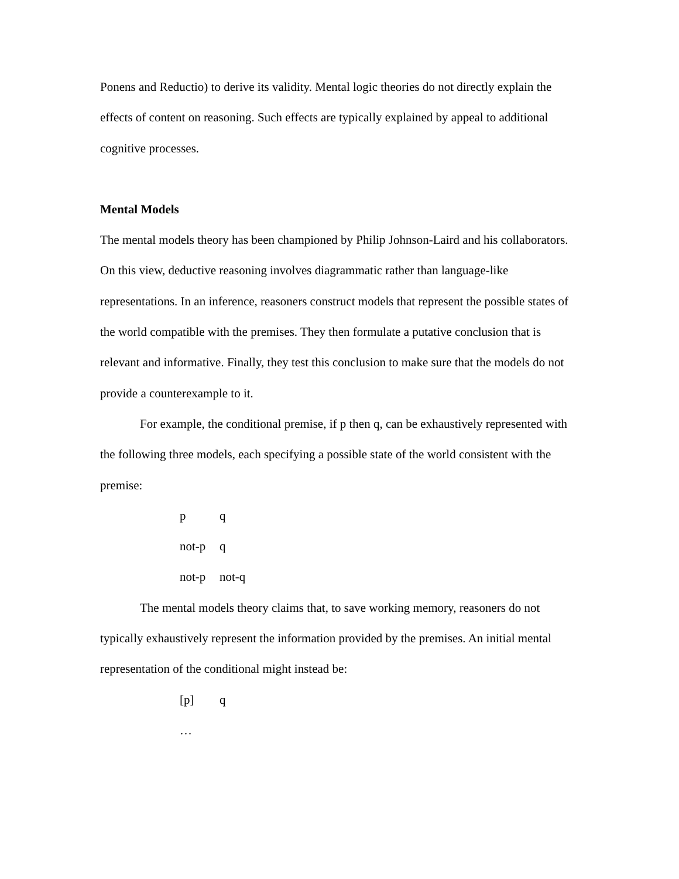Ponens and Reductio) to derive its validity. Mental logic theories do not directly explain the effects of content on reasoning. Such effects are typically explained by appeal to additional cognitive processes.
Mental Models
The mental models theory has been championed by Philip Johnson-Laird and his collaborators. On this view, deductive reasoning involves diagrammatic rather than language-like representations. In an inference, reasoners construct models that represent the possible states of the world compatible with the premises. They then formulate a putative conclusion that is relevant and informative. Finally, they test this conclusion to make sure that the models do not provide a counterexample to it.
For example, the conditional premise, if p then q, can be exhaustively represented with the following three models, each specifying a possible state of the world consistent with the premise:
p q
not-p q
not-p not-q
The mental models theory claims that, to save working memory, reasoners do not typically exhaustively represent the information provided by the premises. An initial mental representation of the conditional might instead be:
[p] q
…